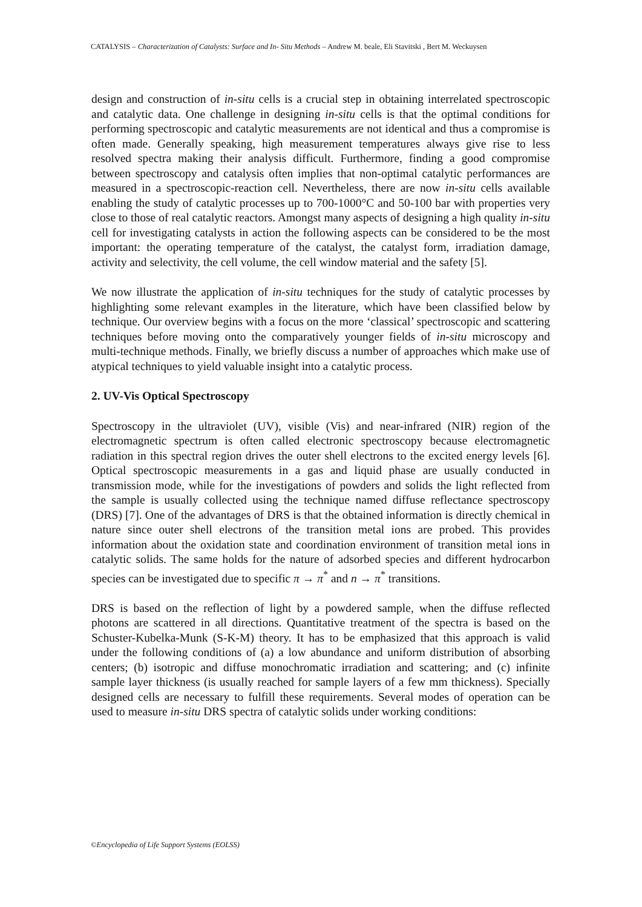CATALYSIS – Characterization of Catalysts: Surface and In- Situ Methods – Andrew M. beale, Eli Stavitski , Bert M. Weckuysen
design and construction of in-situ cells is a crucial step in obtaining interrelated spectroscopic and catalytic data. One challenge in designing in-situ cells is that the optimal conditions for performing spectroscopic and catalytic measurements are not identical and thus a compromise is often made. Generally speaking, high measurement temperatures always give rise to less resolved spectra making their analysis difficult. Furthermore, finding a good compromise between spectroscopy and catalysis often implies that non-optimal catalytic performances are measured in a spectroscopic-reaction cell. Nevertheless, there are now in-situ cells available enabling the study of catalytic processes up to 700-1000°C and 50-100 bar with properties very close to those of real catalytic reactors. Amongst many aspects of designing a high quality in-situ cell for investigating catalysts in action the following aspects can be considered to be the most important: the operating temperature of the catalyst, the catalyst form, irradiation damage, activity and selectivity, the cell volume, the cell window material and the safety [5].
We now illustrate the application of in-situ techniques for the study of catalytic processes by highlighting some relevant examples in the literature, which have been classified below by technique. Our overview begins with a focus on the more ‘classical’ spectroscopic and scattering techniques before moving onto the comparatively younger fields of in-situ microscopy and multi-technique methods. Finally, we briefly discuss a number of approaches which make use of atypical techniques to yield valuable insight into a catalytic process.
2. UV-Vis Optical Spectroscopy
Spectroscopy in the ultraviolet (UV), visible (Vis) and near-infrared (NIR) region of the electromagnetic spectrum is often called electronic spectroscopy because electromagnetic radiation in this spectral region drives the outer shell electrons to the excited energy levels [6]. Optical spectroscopic measurements in a gas and liquid phase are usually conducted in transmission mode, while for the investigations of powders and solids the light reflected from the sample is usually collected using the technique named diffuse reflectance spectroscopy (DRS) [7]. One of the advantages of DRS is that the obtained information is directly chemical in nature since outer shell electrons of the transition metal ions are probed. This provides information about the oxidation state and coordination environment of transition metal ions in catalytic solids. The same holds for the nature of adsorbed species and different hydrocarbon species can be investigated due to specific π → π<sup>*</sup> and n → π<sup>*</sup> transitions.
DRS is based on the reflection of light by a powdered sample, when the diffuse reflected photons are scattered in all directions. Quantitative treatment of the spectra is based on the Schuster-Kubelka-Munk (S-K-M) theory. It has to be emphasized that this approach is valid under the following conditions of (a) a low abundance and uniform distribution of absorbing centers; (b) isotropic and diffuse monochromatic irradiation and scattering; and (c) infinite sample layer thickness (is usually reached for sample layers of a few mm thickness). Specially designed cells are necessary to fulfill these requirements. Several modes of operation can be used to measure in-situ DRS spectra of catalytic solids under working conditions:
©Encyclopedia of Life Support Systems (EOLSS)